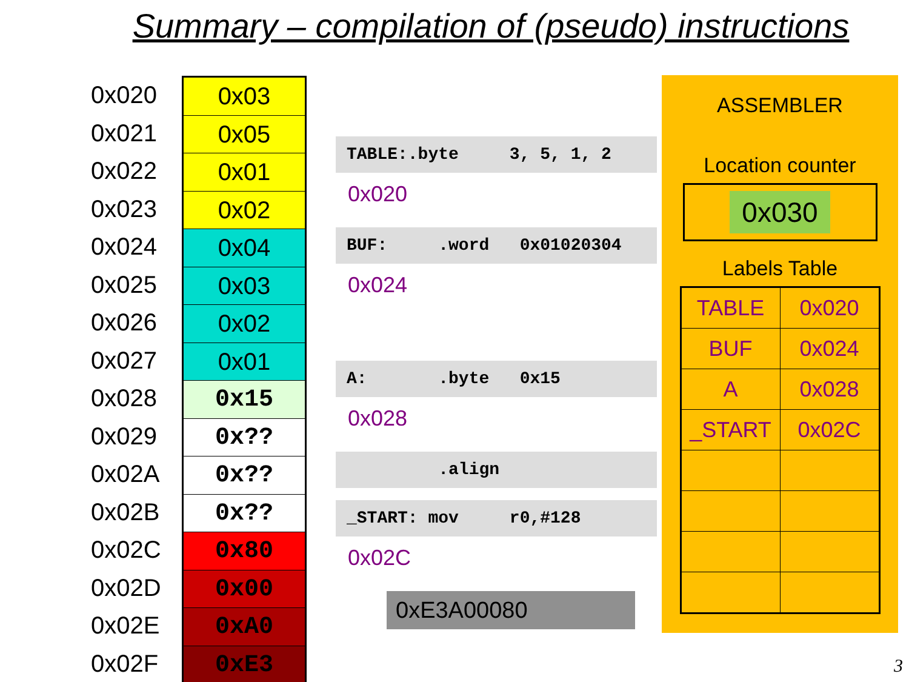Summary – compilation of (pseudo) instructions
0x020
0x021
0x022
0x023
0x024
0x025
0x026
0x027
0x028
0x029
0x02A
0x02B
0x02C
0x02D
0x02E
0x02F
0x03
0x05
0x01
0x02
0x04
0x03
0x02
0x01
0x15
0x??
0x??
0x??
0x80
0x00
0xA0
0xE3
TABLE:.byte 3, 5, 1, 2
0x020
BUF: .word 0x01020304
0x024
A: .byte 0x15
0x028
.align
_START: mov r0,#128
0x02C
0xE3A00080
ASSEMBLER
Location counter
0x030
Labels Table
| TABLE | 0x020 |
| BUF | 0x024 |
| A | 0x028 |
| _START | 0x02C |
3